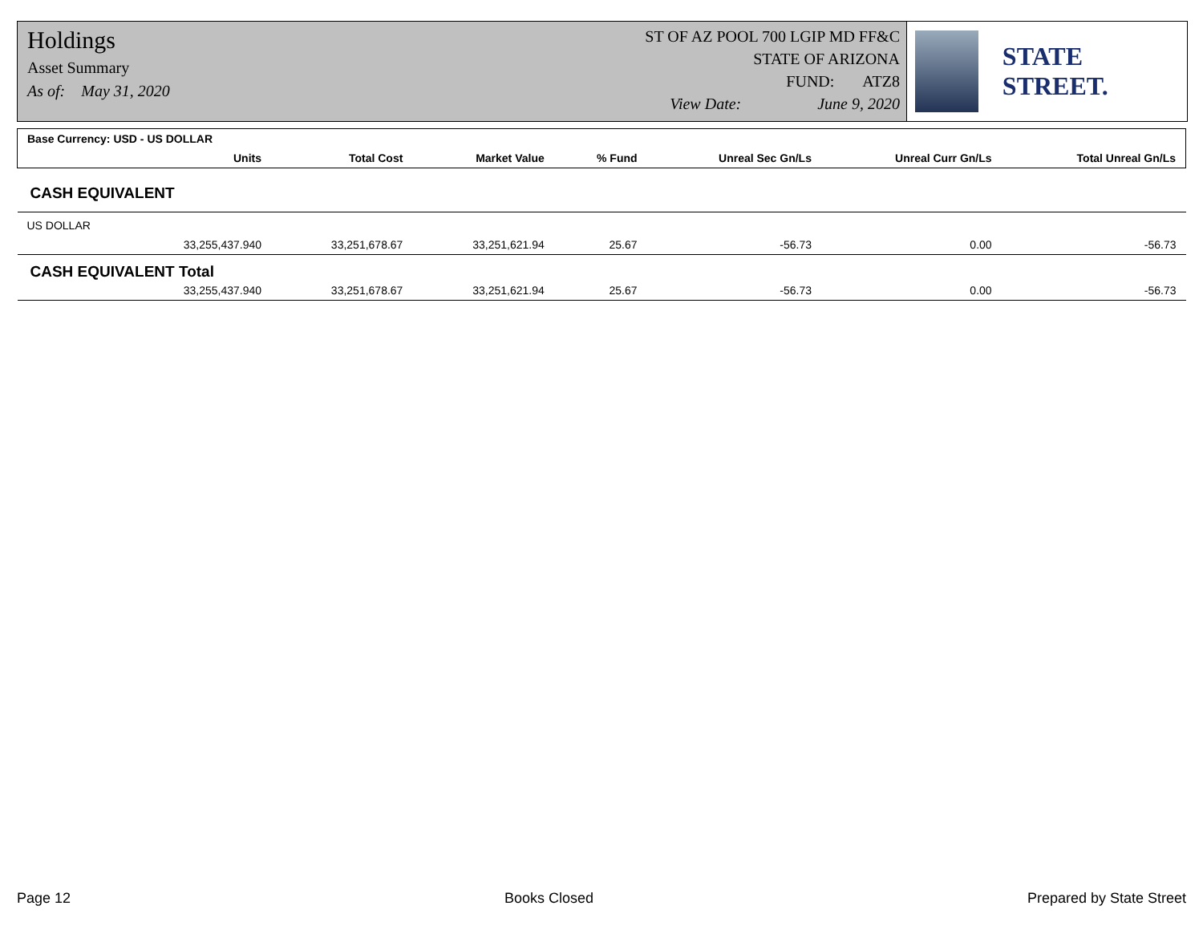Holdings
Asset Summary
As of: May 31, 2020
ST OF AZ POOL 700 LGIP MD FF&C
STATE OF ARIZONA
FUND: ATZ8
View Date: June 9, 2020
STATE STREET.
| Base Currency: USD - US DOLLAR | | | | | | |
| Units | Total Cost | Market Value | % Fund | Unreal Sec Gn/Ls | Unreal Curr Gn/Ls | Total Unreal Gn/Ls |
| CASH EQUIVALENT | | | | | | |
| US DOLLAR | | | | | | |
| 33,255,437.940 | 33,251,678.67 | 33,251,621.94 | 25.67 | -56.73 | 0.00 | -56.73 |
| CASH EQUIVALENT Total | | | | | | |
| 33,255,437.940 | 33,251,678.67 | 33,251,621.94 | 25.67 | -56.73 | 0.00 | -56.73 |
Page 12 Books Closed Prepared by State Street